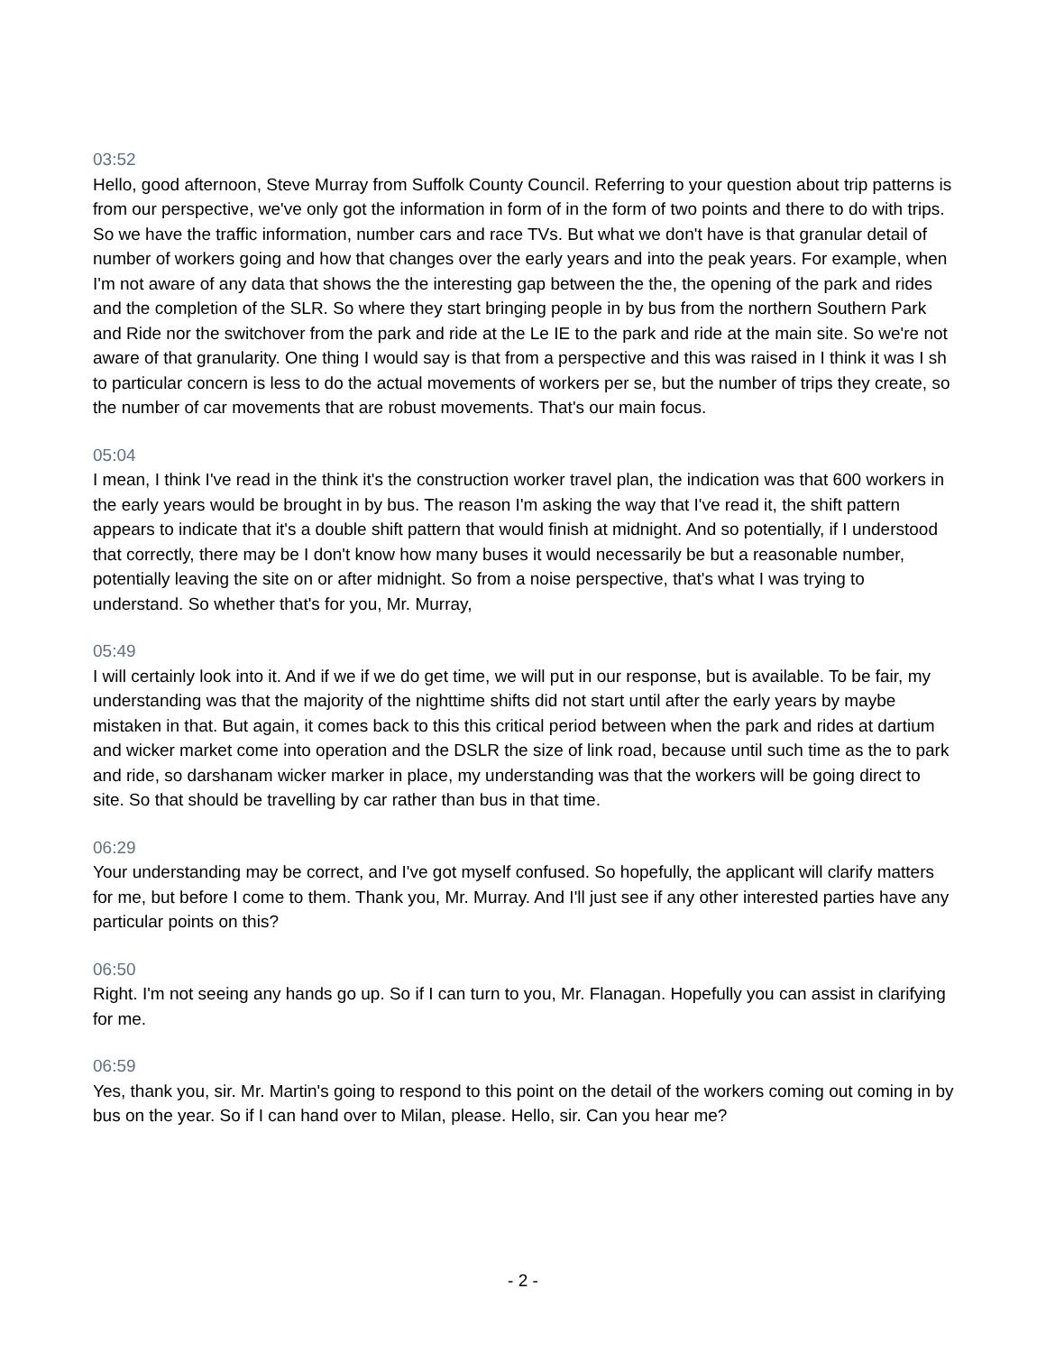03:52
Hello, good afternoon, Steve Murray from Suffolk County Council. Referring to your question about trip patterns is from our perspective, we've only got the information in form of in the form of two points and there to do with trips. So we have the traffic information, number cars and race TVs. But what we don't have is that granular detail of number of workers going and how that changes over the early years and into the peak years. For example, when I'm not aware of any data that shows the the interesting gap between the the, the opening of the park and rides and the completion of the SLR. So where they start bringing people in by bus from the northern Southern Park and Ride nor the switchover from the park and ride at the Le IE to the park and ride at the main site. So we're not aware of that granularity. One thing I would say is that from a perspective and this was raised in I think it was I sh to particular concern is less to do the actual movements of workers per se, but the number of trips they create, so the number of car movements that are robust movements. That's our main focus.
05:04
I mean, I think I've read in the think it's the construction worker travel plan, the indication was that 600 workers in the early years would be brought in by bus. The reason I'm asking the way that I've read it, the shift pattern appears to indicate that it's a double shift pattern that would finish at midnight. And so potentially, if I understood that correctly, there may be I don't know how many buses it would necessarily be but a reasonable number, potentially leaving the site on or after midnight. So from a noise perspective, that's what I was trying to understand. So whether that's for you, Mr. Murray,
05:49
I will certainly look into it. And if we if we do get time, we will put in our response, but is available. To be fair, my understanding was that the majority of the nighttime shifts did not start until after the early years by maybe mistaken in that. But again, it comes back to this this critical period between when the park and rides at dartium and wicker market come into operation and the DSLR the size of link road, because until such time as the to park and ride, so darshanam wicker marker in place, my understanding was that the workers will be going direct to site. So that should be travelling by car rather than bus in that time.
06:29
Your understanding may be correct, and I've got myself confused. So hopefully, the applicant will clarify matters for me, but before I come to them. Thank you, Mr. Murray. And I'll just see if any other interested parties have any particular points on this?
06:50
Right. I'm not seeing any hands go up. So if I can turn to you, Mr. Flanagan. Hopefully you can assist in clarifying for me.
06:59
Yes, thank you, sir. Mr. Martin's going to respond to this point on the detail of the workers coming out coming in by bus on the year. So if I can hand over to Milan, please. Hello, sir. Can you hear me?
- 2 -